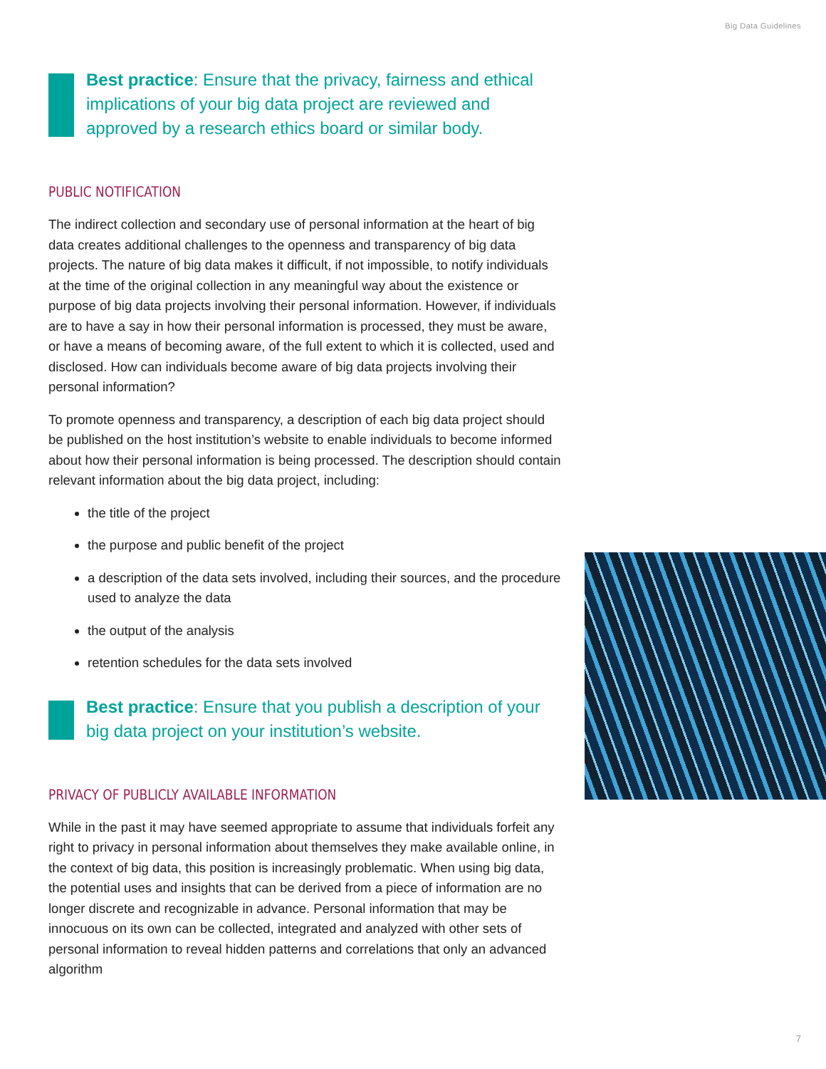Big Data Guidelines
Best practice: Ensure that the privacy, fairness and ethical implications of your big data project are reviewed and approved by a research ethics board or similar body.
PUBLIC NOTIFICATION
The indirect collection and secondary use of personal information at the heart of big data creates additional challenges to the openness and transparency of big data projects. The nature of big data makes it difficult, if not impossible, to notify individuals at the time of the original collection in any meaningful way about the existence or purpose of big data projects involving their personal information. However, if individuals are to have a say in how their personal information is processed, they must be aware, or have a means of becoming aware, of the full extent to which it is collected, used and disclosed. How can individuals become aware of big data projects involving their personal information?
To promote openness and transparency, a description of each big data project should be published on the host institution’s website to enable individuals to become informed about how their personal information is being processed. The description should contain relevant information about the big data project, including:
the title of the project
the purpose and public benefit of the project
a description of the data sets involved, including their sources, and the procedure used to analyze the data
the output of the analysis
retention schedules for the data sets involved
Best practice: Ensure that you publish a description of your big data project on your institution’s website.
PRIVACY OF PUBLICLY AVAILABLE INFORMATION
While in the past it may have seemed appropriate to assume that individuals forfeit any right to privacy in personal information about themselves they make available online, in the context of big data, this position is increasingly problematic. When using big data, the potential uses and insights that can be derived from a piece of information are no longer discrete and recognizable in advance. Personal information that may be innocuous on its own can be collected, integrated and analyzed with other sets of personal information to reveal hidden patterns and correlations that only an advanced algorithm
7